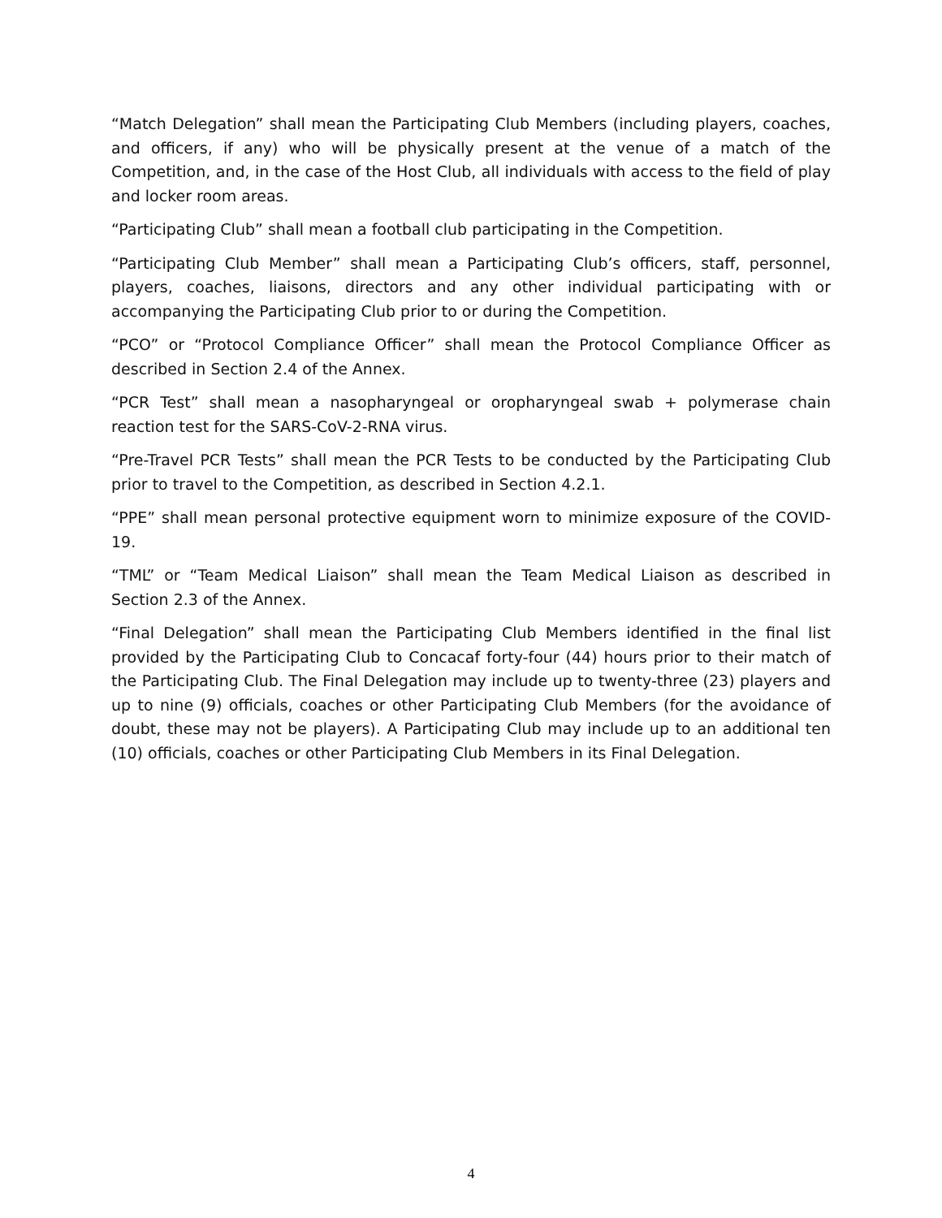“Match Delegation” shall mean the Participating Club Members (including players, coaches, and officers, if any) who will be physically present at the venue of a match of the Competition, and, in the case of the Host Club, all individuals with access to the field of play and locker room areas.
“Participating Club” shall mean a football club participating in the Competition.
“Participating Club Member” shall mean a Participating Club’s officers, staff, personnel, players, coaches, liaisons, directors and any other individual participating with or accompanying the Participating Club prior to or during the Competition.
“PCO” or “Protocol Compliance Officer” shall mean the Protocol Compliance Officer as described in Section 2.4 of the Annex.
“PCR Test” shall mean a nasopharyngeal or oropharyngeal swab + polymerase chain reaction test for the SARS-CoV-2-RNA virus.
“Pre-Travel PCR Tests” shall mean the PCR Tests to be conducted by the Participating Club prior to travel to the Competition, as described in Section 4.2.1.
“PPE” shall mean personal protective equipment worn to minimize exposure of the COVID-19.
“TML” or “Team Medical Liaison” shall mean the Team Medical Liaison as described in Section 2.3 of the Annex.
“Final Delegation” shall mean the Participating Club Members identified in the final list provided by the Participating Club to Concacaf forty-four (44) hours prior to their match of the Participating Club. The Final Delegation may include up to twenty-three (23) players and up to nine (9) officials, coaches or other Participating Club Members (for the avoidance of doubt, these may not be players). A Participating Club may include up to an additional ten (10) officials, coaches or other Participating Club Members in its Final Delegation.
4